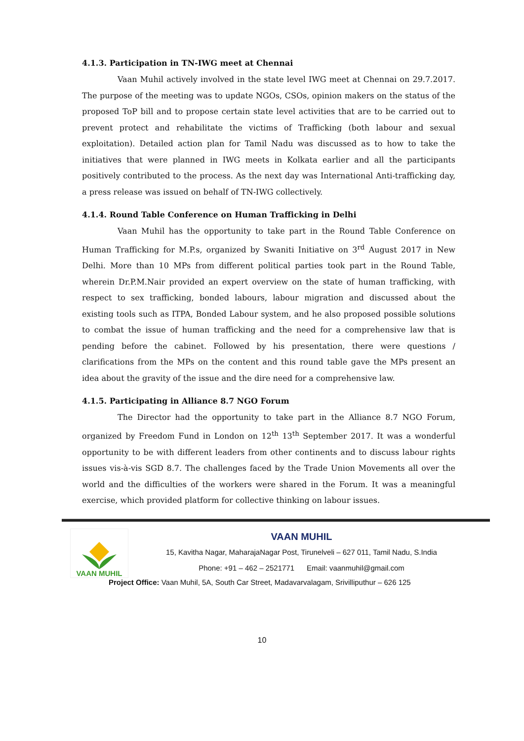4.1.3. Participation in TN-IWG meet at Chennai
Vaan Muhil actively involved in the state level IWG meet at Chennai on 29.7.2017. The purpose of the meeting was to update NGOs, CSOs, opinion makers on the status of the proposed ToP bill and to propose certain state level activities that are to be carried out to prevent protect and rehabilitate the victims of Trafficking (both labour and sexual exploitation). Detailed action plan for Tamil Nadu was discussed as to how to take the initiatives that were planned in IWG meets in Kolkata earlier and all the participants positively contributed to the process. As the next day was International Anti-trafficking day, a press release was issued on behalf of TN-IWG collectively.
4.1.4. Round Table Conference on Human Trafficking in Delhi
Vaan Muhil has the opportunity to take part in the Round Table Conference on Human Trafficking for M.P.s, organized by Swaniti Initiative on 3<sup>rd</sup> August 2017 in New Delhi. More than 10 MPs from different political parties took part in the Round Table, wherein Dr.P.M.Nair provided an expert overview on the state of human trafficking, with respect to sex trafficking, bonded labours, labour migration and discussed about the existing tools such as ITPA, Bonded Labour system, and he also proposed possible solutions to combat the issue of human trafficking and the need for a comprehensive law that is pending before the cabinet. Followed by his presentation, there were questions / clarifications from the MPs on the content and this round table gave the MPs present an idea about the gravity of the issue and the dire need for a comprehensive law.
4.1.5. Participating in Alliance 8.7 NGO Forum
The Director had the opportunity to take part in the Alliance 8.7 NGO Forum, organized by Freedom Fund in London on 12<sup>th</sup> 13<sup>th</sup> September 2017. It was a wonderful opportunity to be with different leaders from other continents and to discuss labour rights issues vis-à-vis SGD 8.7. The challenges faced by the Trade Union Movements all over the world and the difficulties of the workers were shared in the Forum. It was a meaningful exercise, which provided platform for collective thinking on labour issues.
VAAN MUHIL
VAAN MUHIL
15, Kavitha Nagar, MaharajaNagar Post, Tirunelveli – 627 011, Tamil Nadu, S.India
Phone: +91 – 462 – 2521771 Email: vaanmuhil@gmail.com
Project Office: Vaan Muhil, 5A, South Car Street, Madavarvalagam, Srivilliputhur – 626 125
10